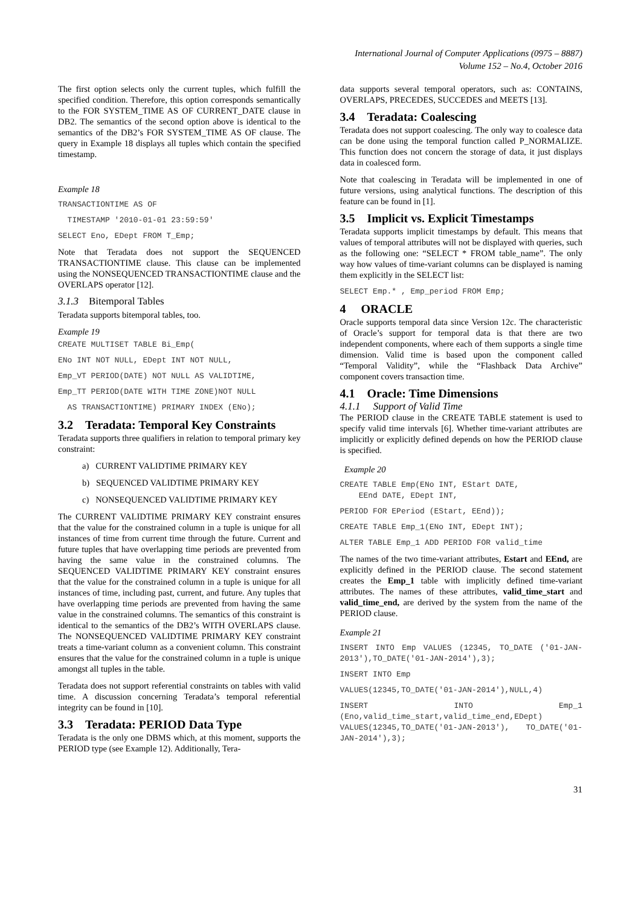International Journal of Computer Applications (0975 – 8887)
Volume 152 – No.4, October 2016
The first option selects only the current tuples, which fulfill the specified condition. Therefore, this option corresponds semantically to the FOR SYSTEM_TIME AS OF CURRENT_DATE clause in DB2. The semantics of the second option above is identical to the semantics of the DB2’s FOR SYSTEM_TIME AS OF clause. The query in Example 18 displays all tuples which contain the specified timestamp.
Example 18
TRANSACTIONTIME AS OF
TIMESTAMP '2010-01-01 23:59:59'
SELECT Eno, EDept FROM T_Emp;
Note that Teradata does not support the SEQUENCED TRANSACTIONTIME clause. This clause can be implemented using the NONSEQUENCED TRANSACTIONTIME clause and the OVERLAPS operator [12].
3.1.3 Bitemporal Tables
Teradata supports bitemporal tables, too.
Example 19
CREATE MULTISET TABLE Bi_Emp(
ENo INT NOT NULL, EDept INT NOT NULL,
Emp_VT PERIOD(DATE) NOT NULL AS VALIDTIME,
Emp_TT PERIOD(DATE WITH TIME ZONE)NOT NULL
AS TRANSACTIONTIME) PRIMARY INDEX (ENo);
3.2 Teradata: Temporal Key Constraints
Teradata supports three qualifiers in relation to temporal primary key constraint:
a) CURRENT VALIDTIME PRIMARY KEY
b) SEQUENCED VALIDTIME PRIMARY KEY
c) NONSEQUENCED VALIDTIME PRIMARY KEY
The CURRENT VALIDTIME PRIMARY KEY constraint ensures that the value for the constrained column in a tuple is unique for all instances of time from current time through the future. Current and future tuples that have overlapping time periods are prevented from having the same value in the constrained columns. The SEQUENCED VALIDTIME PRIMARY KEY constraint ensures that the value for the constrained column in a tuple is unique for all instances of time, including past, current, and future. Any tuples that have overlapping time periods are prevented from having the same value in the constrained columns. The semantics of this constraint is identical to the semantics of the DB2’s WITH OVERLAPS clause. The NONSEQUENCED VALIDTIME PRIMARY KEY constraint treats a time-variant column as a convenient column. This constraint ensures that the value for the constrained column in a tuple is unique amongst all tuples in the table.
Teradata does not support referential constraints on tables with valid time. A discussion concerning Teradata’s temporal referential integrity can be found in [10].
3.3 Teradata: PERIOD Data Type
Teradata is the only one DBMS which, at this moment, supports the PERIOD type (see Example 12). Additionally, Tera-
data supports several temporal operators, such as: CONTAINS, OVERLAPS, PRECEDES, SUCCEDES and MEETS [13].
3.4 Teradata: Coalescing
Teradata does not support coalescing. The only way to coalesce data can be done using the temporal function called P_NORMALIZE. This function does not concern the storage of data, it just displays data in coalesced form.
Note that coalescing in Teradata will be implemented in one of future versions, using analytical functions. The description of this feature can be found in [1].
3.5 Implicit vs. Explicit Timestamps
Teradata supports implicit timestamps by default. This means that values of temporal attributes will not be displayed with queries, such as the following one: “SELECT * FROM table_name”. The only way how values of time-variant columns can be displayed is naming them explicitly in the SELECT list:
SELECT Emp.* , Emp_period FROM Emp;
4 ORACLE
Oracle supports temporal data since Version 12c. The characteristic of Oracle’s support for temporal data is that there are two independent components, where each of them supports a single time dimension. Valid time is based upon the component called “Temporal Validity”, while the “Flashback Data Archive” component covers transaction time.
4.1 Oracle: Time Dimensions
4.1.1 Support of Valid Time
The PERIOD clause in the CREATE TABLE statement is used to specify valid time intervals [6]. Whether time-variant attributes are implicitly or explicitly defined depends on how the PERIOD clause is specified.
Example 20
CREATE TABLE Emp(ENo INT, EStart DATE,
EEnd DATE, EDept INT,
PERIOD FOR EPeriod (EStart, EEnd));
CREATE TABLE Emp_1(ENo INT, EDept INT);
ALTER TABLE Emp_1 ADD PERIOD FOR valid_time
The names of the two time-variant attributes, Estart and EEnd, are explicitly defined in the PERIOD clause. The second statement creates the Emp_1 table with implicitly defined time-variant attributes. The names of these attributes, valid_time_start and valid_time_end, are derived by the system from the name of the PERIOD clause.
Example 21
INSERT INTO Emp VALUES (12345, TO_DATE ('01-JAN-2013'),TO_DATE('01-JAN-2014'),3);
INSERT INTO Emp
VALUES(12345,TO_DATE('01-JAN-2014'),NULL,4)
INSERT INTO Emp_1 (Eno,valid_time_start,valid_time_end,EDept) VALUES(12345,TO_DATE('01-JAN-2013'), TO_DATE('01-JAN-2014'),3);
31